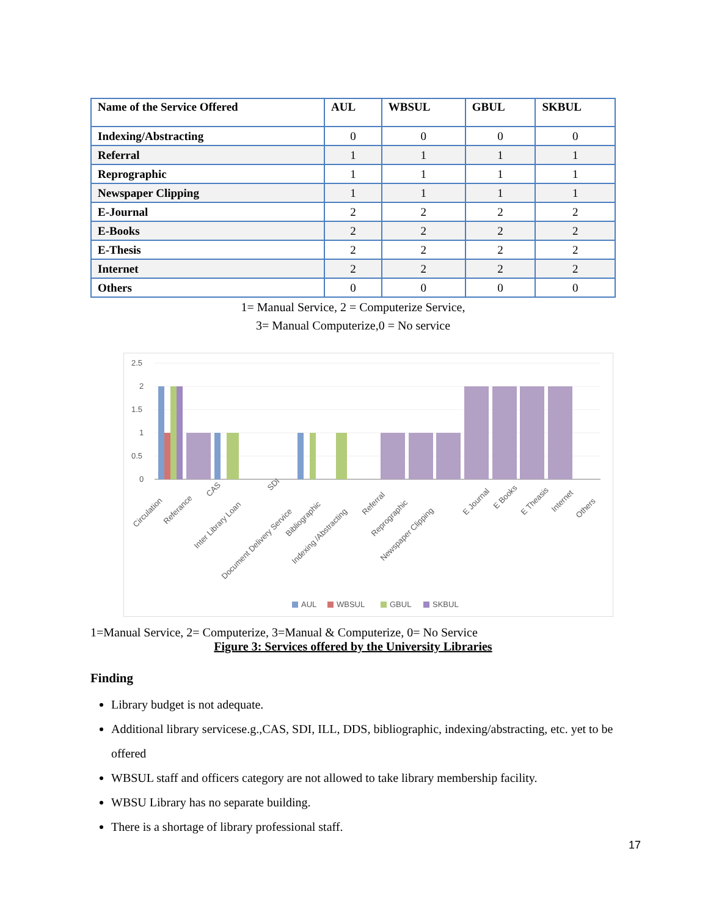| Name of the Service Offered | AUL | WBSUL | GBUL | SKBUL |
| --- | --- | --- | --- | --- |
| Indexing/Abstracting | 0 | 0 | 0 | 0 |
| Referral | 1 | 1 | 1 | 1 |
| Reprographic | 1 | 1 | 1 | 1 |
| Newspaper Clipping | 1 | 1 | 1 | 1 |
| E-Journal | 2 | 2 | 2 | 2 |
| E-Books | 2 | 2 | 2 | 2 |
| E-Thesis | 2 | 2 | 2 | 2 |
| Internet | 2 | 2 | 2 | 2 |
| Others | 0 | 0 | 0 | 0 |
1= Manual Service, 2 = Computerize Service,
3= Manual Computerize,0 = No service
2.5
2
1.5
1
0.5
0
Circulation
Referance
CAS
Inter Library Loan
SDI
Document Delivery Service
Bibliographic
Indexing /Abstracting
Referral
Reprographic
Newspaper Clipping
E Journal
E Books
E Theasis
Internet
Others
AUL
WBSUL
GBUL
SKBUL
1=Manual Service, 2= Computerize, 3=Manual & Computerize, 0= No Service
Figure 3: Services offered by the University Libraries
Finding
Library budget is not adequate.
Additional library servicese.g.,CAS, SDI, ILL, DDS, bibliographic, indexing/abstracting, etc. yet to be offered
WBSUL staff and officers category are not allowed to take library membership facility.
WBSU Library has no separate building.
There is a shortage of library professional staff.
17